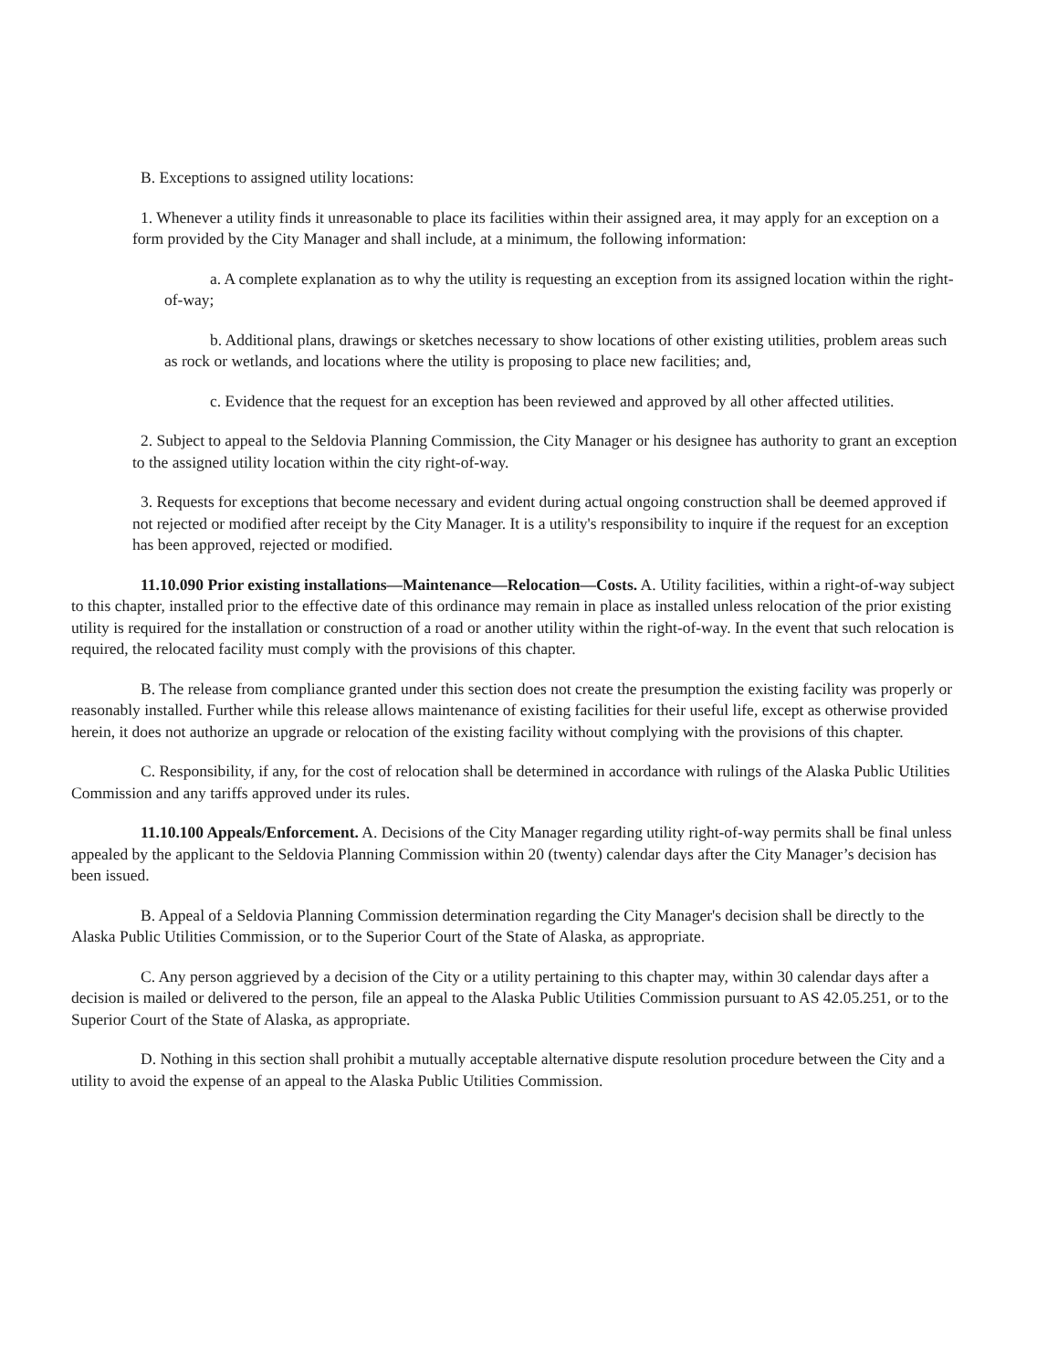B. Exceptions to assigned utility locations:
1. Whenever a utility finds it unreasonable to place its facilities within their assigned area, it may apply for an exception on a form provided by the City Manager and shall include, at a minimum, the following information:
a. A complete explanation as to why the utility is requesting an exception from its assigned location within the right-of-way;
b. Additional plans, drawings or sketches necessary to show locations of other existing utilities, problem areas such as rock or wetlands, and locations where the utility is proposing to place new facilities; and,
c. Evidence that the request for an exception has been reviewed and approved by all other affected utilities.
2. Subject to appeal to the Seldovia Planning Commission, the City Manager or his designee has authority to grant an exception to the assigned utility location within the city right-of-way.
3. Requests for exceptions that become necessary and evident during actual ongoing construction shall be deemed approved if not rejected or modified after receipt by the City Manager. It is a utility's responsibility to inquire if the request for an exception has been approved, rejected or modified.
11.10.090 Prior existing installations—Maintenance—Relocation—Costs. A. Utility facilities, within a right-of-way subject to this chapter, installed prior to the effective date of this ordinance may remain in place as installed unless relocation of the prior existing utility is required for the installation or construction of a road or another utility within the right-of-way. In the event that such relocation is required, the relocated facility must comply with the provisions of this chapter.
B. The release from compliance granted under this section does not create the presumption the existing facility was properly or reasonably installed. Further while this release allows maintenance of existing facilities for their useful life, except as otherwise provided herein, it does not authorize an upgrade or relocation of the existing facility without complying with the provisions of this chapter.
C. Responsibility, if any, for the cost of relocation shall be determined in accordance with rulings of the Alaska Public Utilities Commission and any tariffs approved under its rules.
11.10.100 Appeals/Enforcement. A. Decisions of the City Manager regarding utility right-of-way permits shall be final unless appealed by the applicant to the Seldovia Planning Commission within 20 (twenty) calendar days after the City Manager’s decision has been issued.
B. Appeal of a Seldovia Planning Commission determination regarding the City Manager's decision shall be directly to the Alaska Public Utilities Commission, or to the Superior Court of the State of Alaska, as appropriate.
C. Any person aggrieved by a decision of the City or a utility pertaining to this chapter may, within 30 calendar days after a decision is mailed or delivered to the person, file an appeal to the Alaska Public Utilities Commission pursuant to AS 42.05.251, or to the Superior Court of the State of Alaska, as appropriate.
D. Nothing in this section shall prohibit a mutually acceptable alternative dispute resolution procedure between the City and a utility to avoid the expense of an appeal to the Alaska Public Utilities Commission.